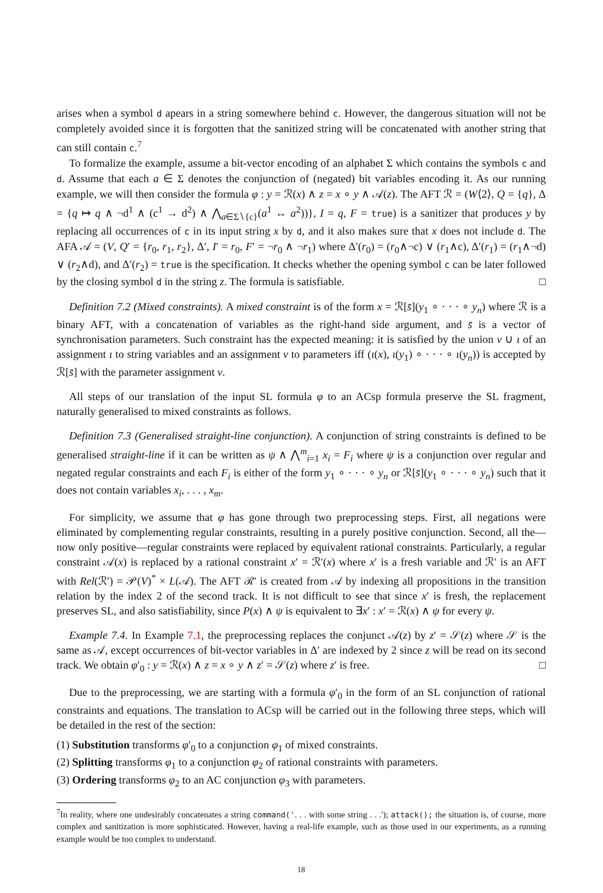arises when a symbol d apears in a string somewhere behind c. However, the dangerous situation will not be completely avoided since it is forgotten that the sanitized string will be concatenated with another string that can still contain c.<sup>7</sup>
To formalize the example, assume a bit-vector encoding of an alphabet Σ which contains the symbols c and d. Assume that each a ∈ Σ denotes the conjunction of (negated) bit variables encoding it. As our running example, we will then consider the formula φ : y = ℛ(x) ∧ z = x ∘ y ∧ 𝒜(z). The AFT ℛ = (W⟨2⟩, Q = {q}, Δ = {q ↦ q ∧ ¬d<sup>1</sup> ∧ (c<sup>1</sup> → d<sup>2</sup>) ∧ ⋀<sub>a∈Σ∖{c}</sub>(a<sup>1</sup> ↔ a<sup>2</sup>))}, I = q, F = true) is a sanitizer that produces y by replacing all occurrences of c in its input string x by d, and it also makes sure that x does not include d. The AFA 𝒜 = (V, Q′ = {r<sub>0</sub>, r<sub>1</sub>, r<sub>2</sub>}, Δ′, I′ = r<sub>0</sub>, F′ = ¬r<sub>0</sub> ∧ ¬r<sub>1</sub>) where Δ′(r<sub>0</sub>) = (r<sub>0</sub>∧¬c) ∨ (r<sub>1</sub>∧c), Δ′(r<sub>1</sub>) = (r<sub>1</sub>∧¬d) ∨ (r<sub>2</sub>∧d), and Δ′(r<sub>2</sub>) = true is the specification. It checks whether the opening symbol c can be later followed by the closing symbol d in the string z. The formula is satisfiable. □
Definition 7.2 (Mixed constraints). A mixed constraint is of the form x = ℛ[s̄](y<sub>1</sub> ∘ · · · ∘ y<sub>n</sub>) where ℛ is a binary AFT, with a concatenation of variables as the right-hand side argument, and s̄ is a vector of synchronisation parameters. Such constraint has the expected meaning: it is satisfied by the union ν ∪ ι of an assignment ι to string variables and an assignment ν to parameters iff (ι(x), ι(y<sub>1</sub>) ∘ · · · ∘ ι(y<sub>n</sub>)) is accepted by ℛ[s̄] with the parameter assignment ν.
All steps of our translation of the input SL formula φ to an ACsp formula preserve the SL fragment, naturally generalised to mixed constraints as follows.
Definition 7.3 (Generalised straight-line conjunction). A conjunction of string constraints is defined to be generalised straight-line if it can be written as ψ ∧ ⋀<sup>m</sup><sub>i=1</sub> x<sub>i</sub> = F<sub>i</sub> where ψ is a conjunction over regular and negated regular constraints and each F<sub>i</sub> is either of the form y<sub>1</sub> ∘ · · · ∘ y<sub>n</sub> or ℛ[s̄](y<sub>1</sub> ∘ · · · ∘ y<sub>n</sub>) such that it does not contain variables x<sub>i</sub>, . . . , x<sub>m</sub>.
For simplicity, we assume that φ has gone through two preprocessing steps. First, all negations were eliminated by complementing regular constraints, resulting in a purely positive conjunction. Second, all the—now only positive—regular constraints were replaced by equivalent rational constraints. Particularly, a regular constraint 𝒜(x) is replaced by a rational constraint x′ = ℛ′(x) where x′ is a fresh variable and ℛ′ is an AFT with Rel(ℛ′) = 𝒫(V)<sup>*</sup> × L(𝒜). The AFT ℛ′ is created from 𝒜 by indexing all propositions in the transition relation by the index 2 of the second track. It is not difficult to see that since x′ is fresh, the replacement preserves SL, and also satisfiability, since P(x) ∧ ψ is equivalent to ∃x′ : x′ = ℛ(x) ∧ ψ for every ψ.
Example 7.4. In Example 7.1, the preprocessing replaces the conjunct 𝒜(z) by z′ = 𝒮(z) where 𝒮 is the same as 𝒜, except occurrences of bit-vector variables in Δ′ are indexed by 2 since z will be read on its second track. We obtain φ′<sub>0</sub> : y = ℛ(x) ∧ z = x ∘ y ∧ z′ = 𝒮(z) where z′ is free. □
Due to the preprocessing, we are starting with a formula φ′<sub>0</sub> in the form of an SL conjunction of rational constraints and equations. The translation to ACsp will be carried out in the following three steps, which will be detailed in the rest of the section:
(1) Substitution transforms φ′<sub>0</sub> to a conjunction φ<sub>1</sub> of mixed constraints.
(2) Splitting transforms φ<sub>1</sub> to a conjunction φ<sub>2</sub> of rational constraints with parameters.
(3) Ordering transforms φ<sub>2</sub> to an AC conjunction φ<sub>3</sub> with parameters.
<sup>7</sup> In reality, where one undesirably concatenates a string command('. . . with some string . . .'); attack(); the situation is, of course, more complex and sanitization is more sophisticated. However, having a real-life example, such as those used in our experiments, as a running example would be too complex to understand.
18